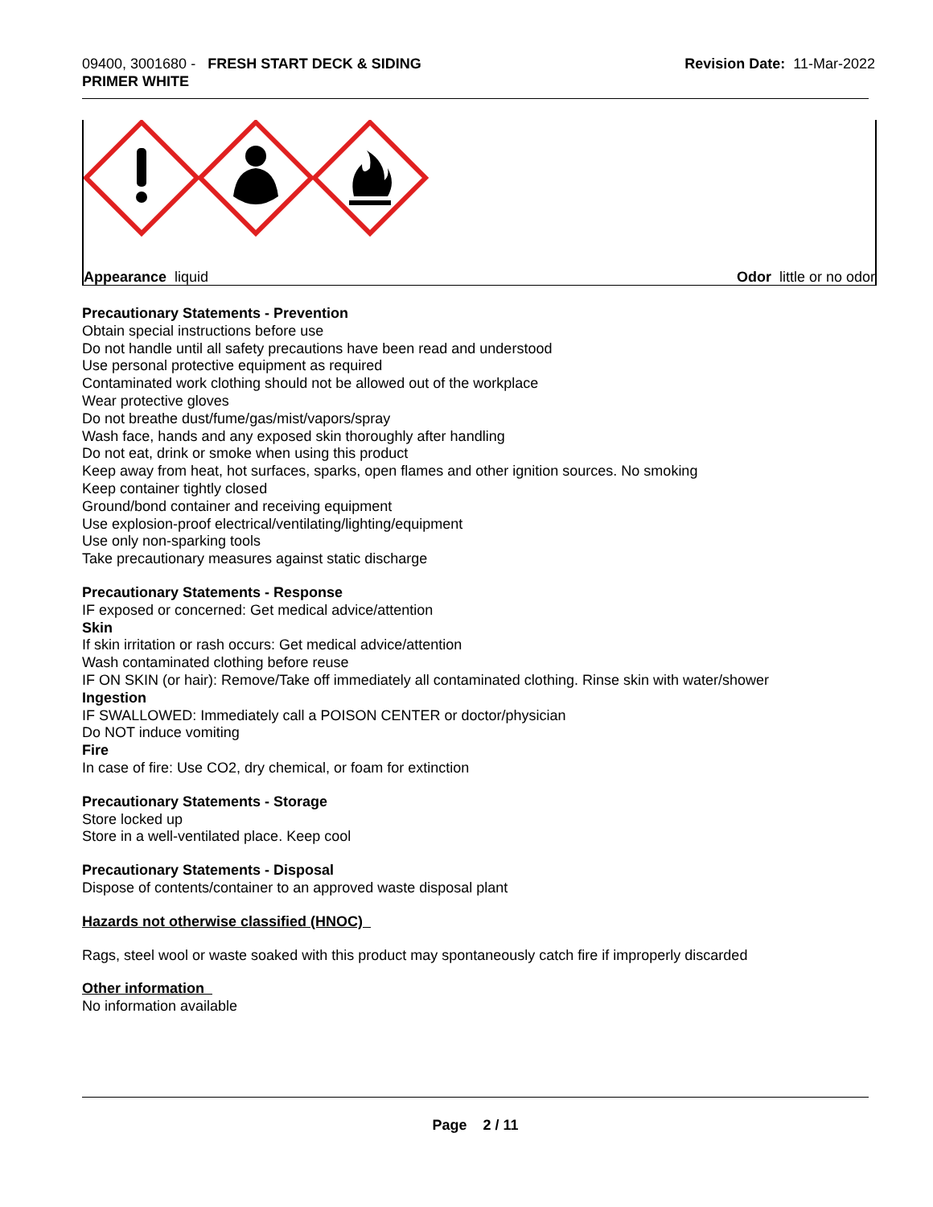09400, 3001680 - FRESH START DECK & SIDING
PRIMER WHITE
Revision Date: 11-Mar-2022
Appearance liquid Odor little or no odor
Precautionary Statements - Prevention
Obtain special instructions before use
Do not handle until all safety precautions have been read and understood
Use personal protective equipment as required
Contaminated work clothing should not be allowed out of the workplace
Wear protective gloves
Do not breathe dust/fume/gas/mist/vapors/spray
Wash face, hands and any exposed skin thoroughly after handling
Do not eat, drink or smoke when using this product
Keep away from heat, hot surfaces, sparks, open flames and other ignition sources. No smoking
Keep container tightly closed
Ground/bond container and receiving equipment
Use explosion-proof electrical/ventilating/lighting/equipment
Use only non-sparking tools
Take precautionary measures against static discharge
Precautionary Statements - Response
IF exposed or concerned: Get medical advice/attention
Skin
If skin irritation or rash occurs: Get medical advice/attention
Wash contaminated clothing before reuse
IF ON SKIN (or hair): Remove/Take off immediately all contaminated clothing. Rinse skin with water/shower
Ingestion
IF SWALLOWED: Immediately call a POISON CENTER or doctor/physician
Do NOT induce vomiting
Fire
In case of fire: Use CO2, dry chemical, or foam for extinction
Precautionary Statements - Storage
Store locked up
Store in a well-ventilated place. Keep cool
Precautionary Statements - Disposal
Dispose of contents/container to an approved waste disposal plant
Hazards not otherwise classified (HNOC)
Rags, steel wool or waste soaked with this product may spontaneously catch fire if improperly discarded
Other information
No information available
Page 2 / 11